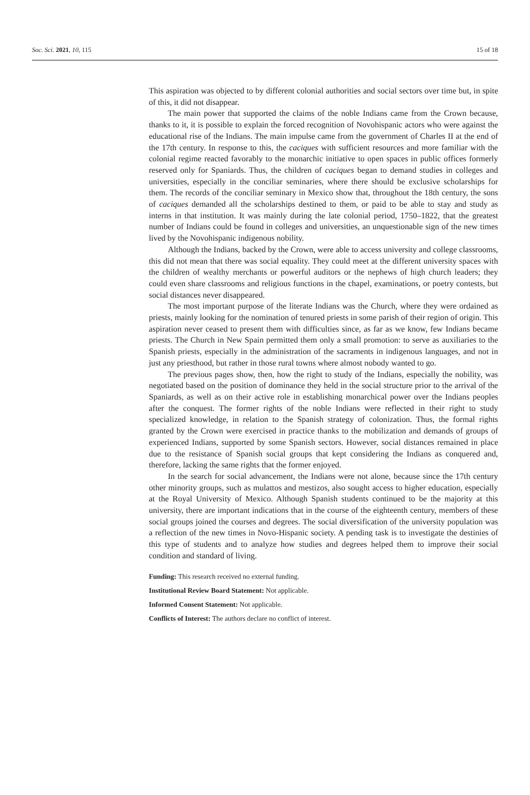Soc. Sci. 2021, 10, 115 15 of 18
This aspiration was objected to by different colonial authorities and social sectors over time but, in spite of this, it did not disappear.
The main power that supported the claims of the noble Indians came from the Crown because, thanks to it, it is possible to explain the forced recognition of Novohispanic actors who were against the educational rise of the Indians. The main impulse came from the government of Charles II at the end of the 17th century. In response to this, the caciques with sufficient resources and more familiar with the colonial regime reacted favorably to the monarchic initiative to open spaces in public offices formerly reserved only for Spaniards. Thus, the children of caciques began to demand studies in colleges and universities, especially in the conciliar seminaries, where there should be exclusive scholarships for them. The records of the conciliar seminary in Mexico show that, throughout the 18th century, the sons of caciques demanded all the scholarships destined to them, or paid to be able to stay and study as interns in that institution. It was mainly during the late colonial period, 1750–1822, that the greatest number of Indians could be found in colleges and universities, an unquestionable sign of the new times lived by the Novohispanic indigenous nobility.
Although the Indians, backed by the Crown, were able to access university and college classrooms, this did not mean that there was social equality. They could meet at the different university spaces with the children of wealthy merchants or powerful auditors or the nephews of high church leaders; they could even share classrooms and religious functions in the chapel, examinations, or poetry contests, but social distances never disappeared.
The most important purpose of the literate Indians was the Church, where they were ordained as priests, mainly looking for the nomination of tenured priests in some parish of their region of origin. This aspiration never ceased to present them with difficulties since, as far as we know, few Indians became priests. The Church in New Spain permitted them only a small promotion: to serve as auxiliaries to the Spanish priests, especially in the administration of the sacraments in indigenous languages, and not in just any priesthood, but rather in those rural towns where almost nobody wanted to go.
The previous pages show, then, how the right to study of the Indians, especially the nobility, was negotiated based on the position of dominance they held in the social structure prior to the arrival of the Spaniards, as well as on their active role in establishing monarchical power over the Indians peoples after the conquest. The former rights of the noble Indians were reflected in their right to study specialized knowledge, in relation to the Spanish strategy of colonization. Thus, the formal rights granted by the Crown were exercised in practice thanks to the mobilization and demands of groups of experienced Indians, supported by some Spanish sectors. However, social distances remained in place due to the resistance of Spanish social groups that kept considering the Indians as conquered and, therefore, lacking the same rights that the former enjoyed.
In the search for social advancement, the Indians were not alone, because since the 17th century other minority groups, such as mulattos and mestizos, also sought access to higher education, especially at the Royal University of Mexico. Although Spanish students continued to be the majority at this university, there are important indications that in the course of the eighteenth century, members of these social groups joined the courses and degrees. The social diversification of the university population was a reflection of the new times in Novo-Hispanic society. A pending task is to investigate the destinies of this type of students and to analyze how studies and degrees helped them to improve their social condition and standard of living.
Funding: This research received no external funding.
Institutional Review Board Statement: Not applicable.
Informed Consent Statement: Not applicable.
Conflicts of Interest: The authors declare no conflict of interest.